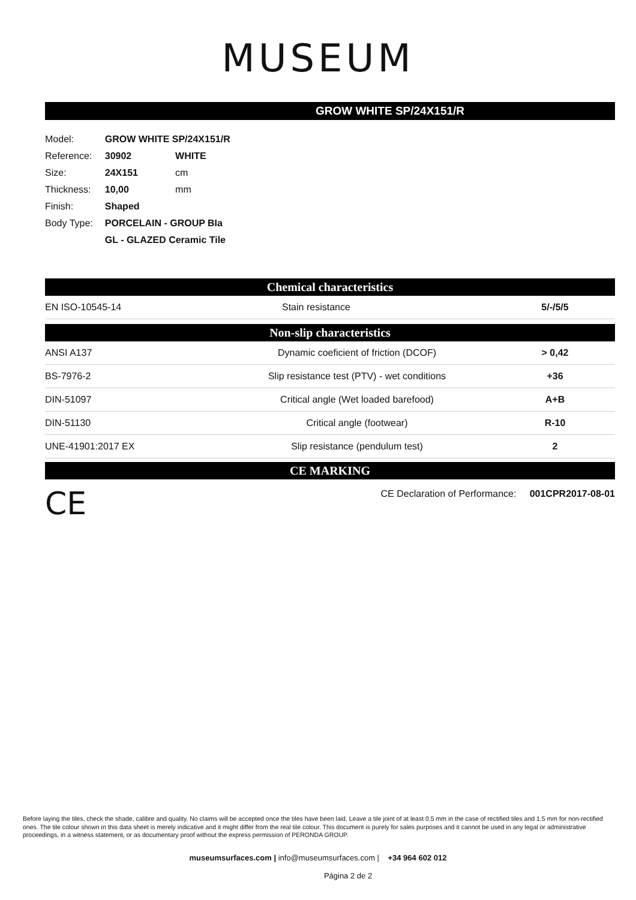MUSEUM
GROW WHITE SP/24X151/R
| Model: | GROW WHITE SP/24X151/R | |
| Reference: | 30902 | WHITE |
| Size: | 24X151 | cm |
| Thickness: | 10,00 | mm |
| Finish: | Shaped | |
| Body Type: | PORCELAIN - GROUP BIa | |
| | GL - GLAZED Ceramic Tile | |
Chemical characteristics
| EN ISO-10545-14 | Stain resistance | 5/-/5/5 |
Non-slip characteristics
| ANSI A137 | Dynamic coeficient of friction (DCOF) | > 0,42 |
| BS-7976-2 | Slip resistance test (PTV) - wet conditions | +36 |
| DIN-51097 | Critical angle (Wet loaded barefood) | A+B |
| DIN-51130 | Critical angle (footwear) | R-10 |
| UNE-41901:2017 EX | Slip resistance (pendulum test) | 2 |
CE MARKING
CE CE Declaration of Performance: 001CPR2017-08-01
Before laying the tiles, check the shade, calibre and quality. No claims will be accepted once the tiles have been laid. Leave a tile joint of at least 0.5 mm in the case of rectified tiles and 1.5 mm for non-rectified ones. The tile colour shown in this data sheet is merely indicative and it might differ from the real tile colour. This document is purely for sales purposes and it cannot be used in any legal or administrative proceedings, in a witness statement, or as documentary proof without the express permission of PERONDA GROUP.
museumsurfaces.com | info@museumsurfaces.com | +34 964 602 012
Página 2 de 2